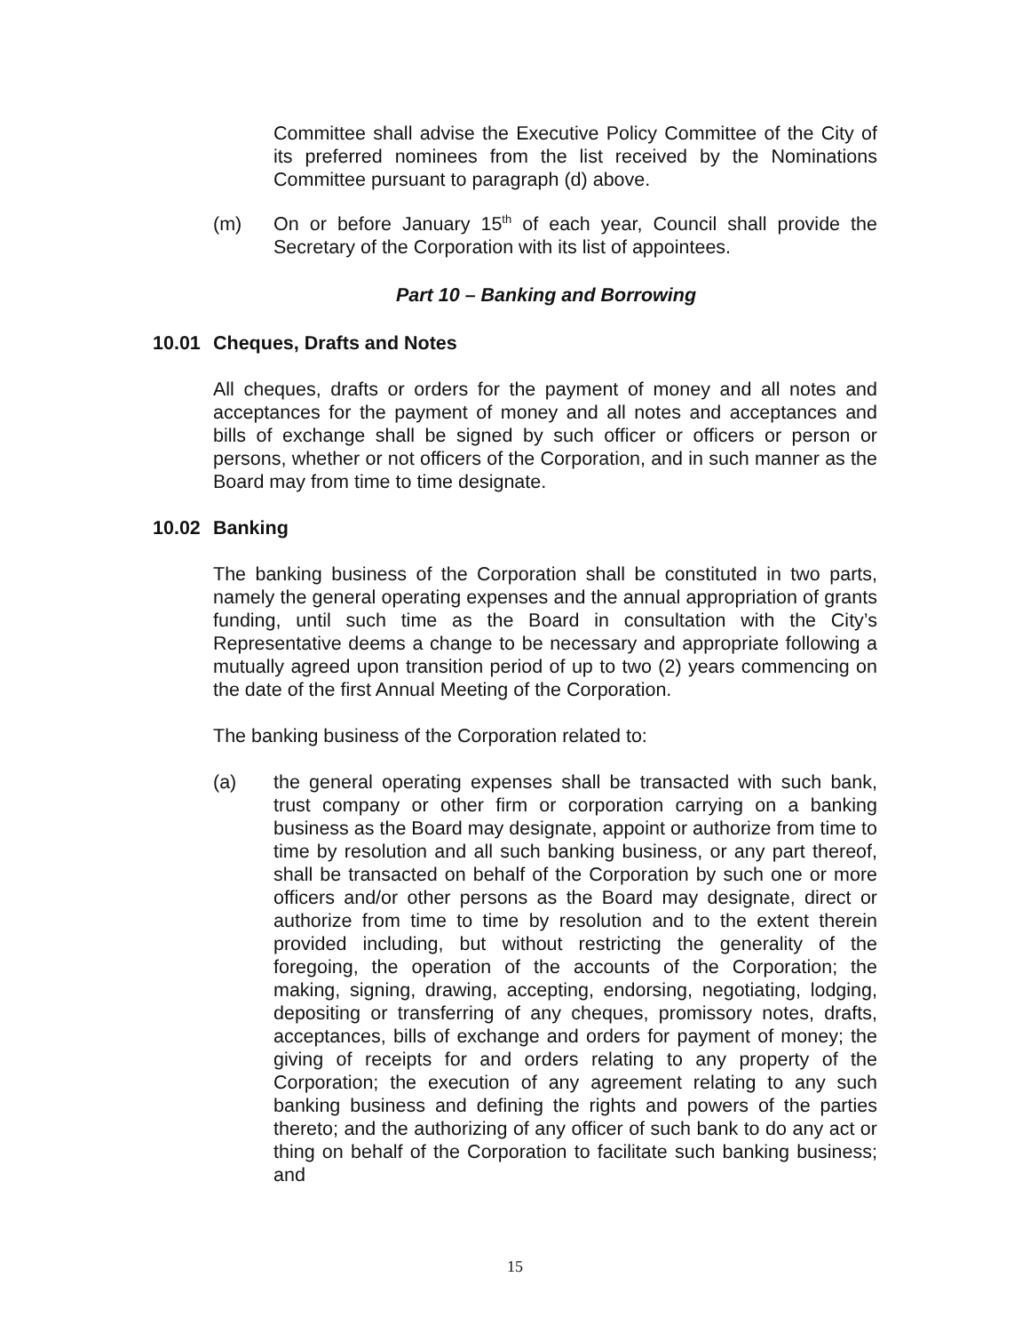Committee shall advise the Executive Policy Committee of the City of its preferred nominees from the list received by the Nominations Committee pursuant to paragraph (d) above.
(m) On or before January 15<sup>th</sup> of each year, Council shall provide the Secretary of the Corporation with its list of appointees.
Part 10 – Banking and Borrowing
10.01 Cheques, Drafts and Notes
All cheques, drafts or orders for the payment of money and all notes and acceptances for the payment of money and all notes and acceptances and bills of exchange shall be signed by such officer or officers or person or persons, whether or not officers of the Corporation, and in such manner as the Board may from time to time designate.
10.02 Banking
The banking business of the Corporation shall be constituted in two parts, namely the general operating expenses and the annual appropriation of grants funding, until such time as the Board in consultation with the City’s Representative deems a change to be necessary and appropriate following a mutually agreed upon transition period of up to two (2) years commencing on the date of the first Annual Meeting of the Corporation.
The banking business of the Corporation related to:
(a) the general operating expenses shall be transacted with such bank, trust company or other firm or corporation carrying on a banking business as the Board may designate, appoint or authorize from time to time by resolution and all such banking business, or any part thereof, shall be transacted on behalf of the Corporation by such one or more officers and/or other persons as the Board may designate, direct or authorize from time to time by resolution and to the extent therein provided including, but without restricting the generality of the foregoing, the operation of the accounts of the Corporation; the making, signing, drawing, accepting, endorsing, negotiating, lodging, depositing or transferring of any cheques, promissory notes, drafts, acceptances, bills of exchange and orders for payment of money; the giving of receipts for and orders relating to any property of the Corporation; the execution of any agreement relating to any such banking business and defining the rights and powers of the parties thereto; and the authorizing of any officer of such bank to do any act or thing on behalf of the Corporation to facilitate such banking business; and
15